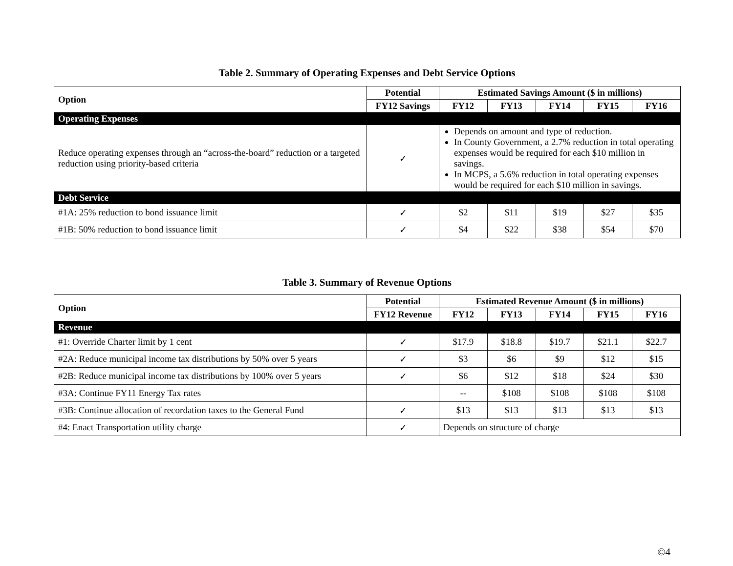Table 2. Summary of Operating Expenses and Debt Service Options
| Option | Potential | Estimated Savings Amount ($ in millions) | | | | |
| --- | --- | --- | --- | --- | --- | --- |
| | FY12 Savings | FY12 | FY13 | FY14 | FY15 | FY16 |
| Operating Expenses | | | | | | |
| Reduce operating expenses through an “across-the-board” reduction or a targeted reduction using priority-based criteria | ✓ | Depends on amount and type of reduction. In County Government, a 2.7% reduction in total operating expenses would be required for each $10 million in savings. In MCPS, a 5.6% reduction in total operating expenses would be required for each $10 million in savings. | | | | |
| Debt Service | | | | | | |
| #1A: 25% reduction to bond issuance limit | ✓ | $2 | $11 | $19 | $27 | $35 |
| #1B: 50% reduction to bond issuance limit | ✓ | $4 | $22 | $38 | $54 | $70 |
Table 3. Summary of Revenue Options
| Option | Potential | Estimated Revenue Amount ($ in millions) | | | | |
| --- | --- | --- | --- | --- | --- | --- |
| | FY12 Revenue | FY12 | FY13 | FY14 | FY15 | FY16 |
| Revenue | | | | | | |
| #1: Override Charter limit by 1 cent | ✓ | $17.9 | $18.8 | $19.7 | $21.1 | $22.7 |
| #2A: Reduce municipal income tax distributions by 50% over 5 years | ✓ | $3 | $6 | $9 | $12 | $15 |
| #2B: Reduce municipal income tax distributions by 100% over 5 years | ✓ | $6 | $12 | $18 | $24 | $30 |
| #3A: Continue FY11 Energy Tax rates | | -- | $108 | $108 | $108 | $108 |
| #3B: Continue allocation of recordation taxes to the General Fund | ✓ | $13 | $13 | $13 | $13 | $13 |
| #4: Enact Transportation utility charge | ✓ | Depends on structure of charge | | | | |
©4